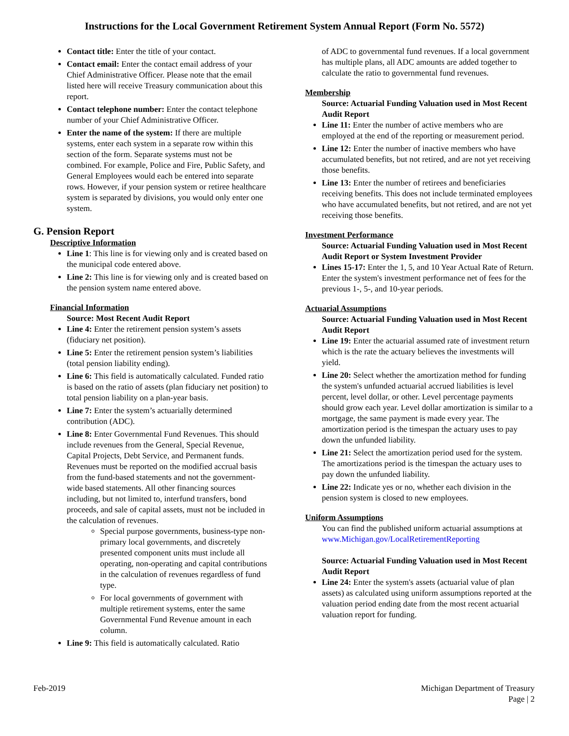Instructions for the Local Government Retirement System Annual Report (Form No. 5572)
Contact title: Enter the title of your contact.
Contact email: Enter the contact email address of your Chief Administrative Officer. Please note that the email listed here will receive Treasury communication about this report.
Contact telephone number: Enter the contact telephone number of your Chief Administrative Officer.
Enter the name of the system: If there are multiple systems, enter each system in a separate row within this section of the form. Separate systems must not be combined. For example, Police and Fire, Public Safety, and General Employees would each be entered into separate rows. However, if your pension system or retiree healthcare system is separated by divisions, you would only enter one system.
G. Pension Report
Descriptive Information
Line 1: This line is for viewing only and is created based on the municipal code entered above.
Line 2: This line is for viewing only and is created based on the pension system name entered above.
Financial Information
Source: Most Recent Audit Report
Line 4: Enter the retirement pension system’s assets (fiduciary net position).
Line 5: Enter the retirement pension system’s liabilities (total pension liability ending).
Line 6: This field is automatically calculated. Funded ratio is based on the ratio of assets (plan fiduciary net position) to total pension liability on a plan-year basis.
Line 7: Enter the system’s actuarially determined contribution (ADC).
Line 8: Enter Governmental Fund Revenues. This should include revenues from the General, Special Revenue, Capital Projects, Debt Service, and Permanent funds. Revenues must be reported on the modified accrual basis from the fund-based statements and not the government-wide based statements. All other financing sources including, but not limited to, interfund transfers, bond proceeds, and sale of capital assets, must not be included in the calculation of revenues.
Special purpose governments, business-type non-primary local governments, and discretely presented component units must include all operating, non-operating and capital contributions in the calculation of revenues regardless of fund type.
For local governments of government with multiple retirement systems, enter the same Governmental Fund Revenue amount in each column.
Line 9: This field is automatically calculated. Ratio
of ADC to governmental fund revenues. If a local government has multiple plans, all ADC amounts are added together to calculate the ratio to governmental fund revenues.
Membership
Source: Actuarial Funding Valuation used in Most Recent Audit Report
Line 11: Enter the number of active members who are employed at the end of the reporting or measurement period.
Line 12: Enter the number of inactive members who have accumulated benefits, but not retired, and are not yet receiving those benefits.
Line 13: Enter the number of retirees and beneficiaries receiving benefits. This does not include terminated employees who have accumulated benefits, but not retired, and are not yet receiving those benefits.
Investment Performance
Source: Actuarial Funding Valuation used in Most Recent Audit Report or System Investment Provider
Lines 15-17: Enter the 1, 5, and 10 Year Actual Rate of Return. Enter the system's investment performance net of fees for the previous 1-, 5-, and 10-year periods.
Actuarial Assumptions
Source: Actuarial Funding Valuation used in Most Recent Audit Report
Line 19: Enter the actuarial assumed rate of investment return which is the rate the actuary believes the investments will yield.
Line 20: Select whether the amortization method for funding the system's unfunded actuarial accrued liabilities is level percent, level dollar, or other. Level percentage payments should grow each year. Level dollar amortization is similar to a mortgage, the same payment is made every year. The amortization period is the timespan the actuary uses to pay down the unfunded liability.
Line 21: Select the amortization period used for the system. The amortizations period is the timespan the actuary uses to pay down the unfunded liability.
Line 22: Indicate yes or no, whether each division in the pension system is closed to new employees.
Uniform Assumptions
You can find the published uniform actuarial assumptions at
www.Michigan.gov/LocalRetirementReporting
Source: Actuarial Funding Valuation used in Most Recent Audit Report
Line 24: Enter the system's assets (actuarial value of plan assets) as calculated using uniform assumptions reported at the valuation period ending date from the most recent actuarial valuation report for funding.
Feb-2019 Michigan Department of Treasury
Page | 2